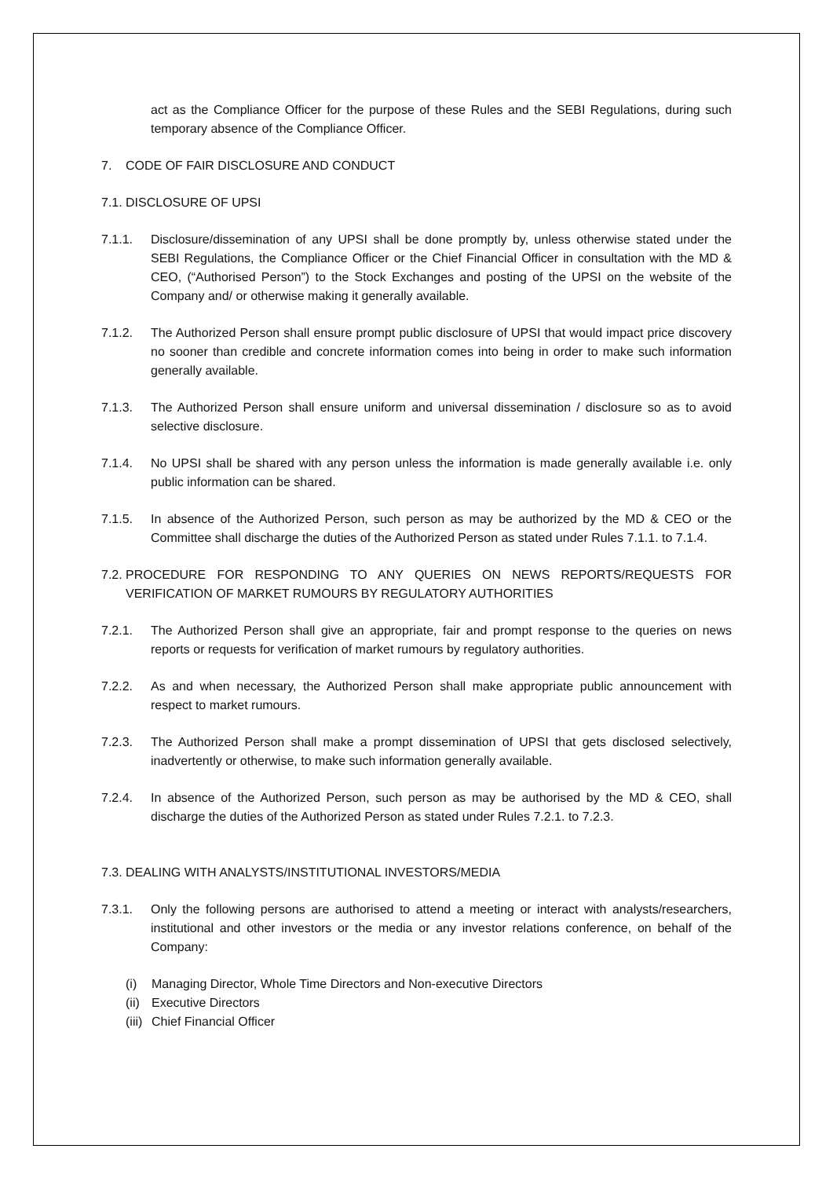act as the Compliance Officer for the purpose of these Rules and the SEBI Regulations, during such temporary absence of the Compliance Officer.
7. CODE OF FAIR DISCLOSURE AND CONDUCT
7.1.
DISCLOSURE OF UPSI
7.1.1. Disclosure/dissemination of any UPSI shall be done promptly by, unless otherwise stated under the SEBI Regulations, the Compliance Officer or the Chief Financial Officer in consultation with the MD & CEO, (“Authorised Person”) to the Stock Exchanges and posting of the UPSI on the website of the Company and/ or otherwise making it generally available.
7.1.2. The Authorized Person shall ensure prompt public disclosure of UPSI that would impact price discovery no sooner than credible and concrete information comes into being in order to make such information generally available.
7.1.3. The Authorized Person shall ensure uniform and universal dissemination / disclosure so as to avoid selective disclosure.
7.1.4. No UPSI shall be shared with any person unless the information is made generally available i.e. only public information can be shared.
7.1.5. In absence of the Authorized Person, such person as may be authorized by the MD & CEO or the Committee shall discharge the duties of the Authorized Person as stated under Rules 7.1.1. to 7.1.4.
7.2.
PROCEDURE FOR RESPONDING TO ANY QUERIES ON NEWS REPORTS/REQUESTS FOR VERIFICATION OF MARKET RUMOURS BY REGULATORY AUTHORITIES
7.2.1. The Authorized Person shall give an appropriate, fair and prompt response to the queries on news reports or requests for verification of market rumours by regulatory authorities.
7.2.2. As and when necessary, the Authorized Person shall make appropriate public announcement with respect to market rumours.
7.2.3. The Authorized Person shall make a prompt dissemination of UPSI that gets disclosed selectively, inadvertently or otherwise, to make such information generally available.
7.2.4. In absence of the Authorized Person, such person as may be authorised by the MD & CEO, shall discharge the duties of the Authorized Person as stated under Rules 7.2.1. to 7.2.3.
7.3.
DEALING WITH ANALYSTS/INSTITUTIONAL INVESTORS/MEDIA
7.3.1. Only the following persons are authorised to attend a meeting or interact with analysts/researchers, institutional and other investors or the media or any investor relations conference, on behalf of the Company:
(i) Managing Director, Whole Time Directors and Non-executive Directors
(ii) Executive Directors
(iii) Chief Financial Officer